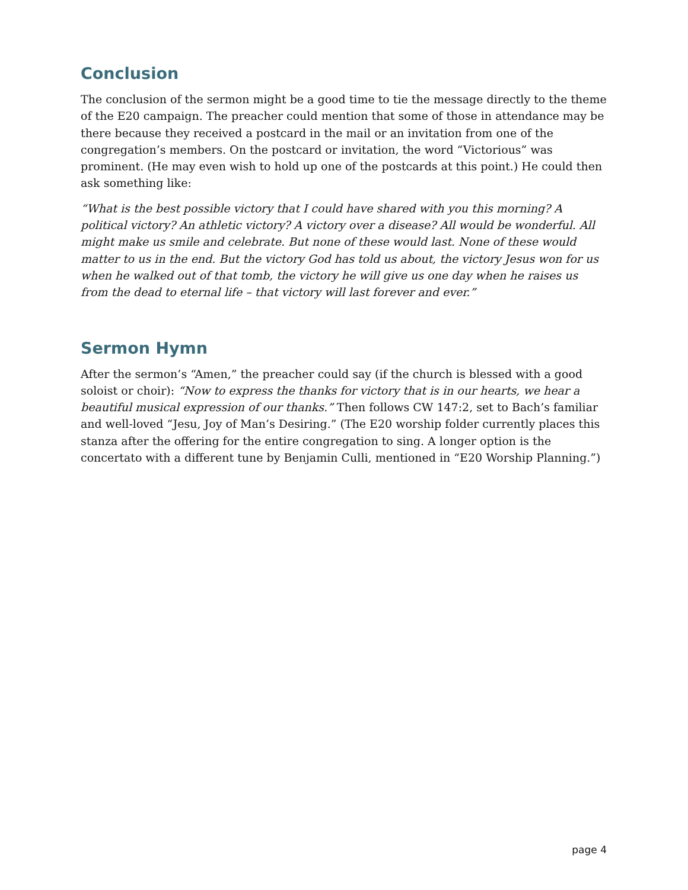Conclusion
The conclusion of the sermon might be a good time to tie the message directly to the theme of the E20 campaign. The preacher could mention that some of those in attendance may be there because they received a postcard in the mail or an invitation from one of the congregation’s members. On the postcard or invitation, the word “Victorious” was prominent. (He may even wish to hold up one of the postcards at this point.) He could then ask something like:
“What is the best possible victory that I could have shared with you this morning? A political victory? An athletic victory? A victory over a disease? All would be wonderful. All might make us smile and celebrate. But none of these would last. None of these would matter to us in the end. But the victory God has told us about, the victory Jesus won for us when he walked out of that tomb, the victory he will give us one day when he raises us from the dead to eternal life – that victory will last forever and ever.”
Sermon Hymn
After the sermon’s “Amen,” the preacher could say (if the church is blessed with a good soloist or choir): “Now to express the thanks for victory that is in our hearts, we hear a beautiful musical expression of our thanks.” Then follows CW 147:2, set to Bach’s familiar and well-loved “Jesu, Joy of Man’s Desiring.” (The E20 worship folder currently places this stanza after the offering for the entire congregation to sing. A longer option is the concertato with a different tune by Benjamin Culli, mentioned in “E20 Worship Planning.”)
page 4